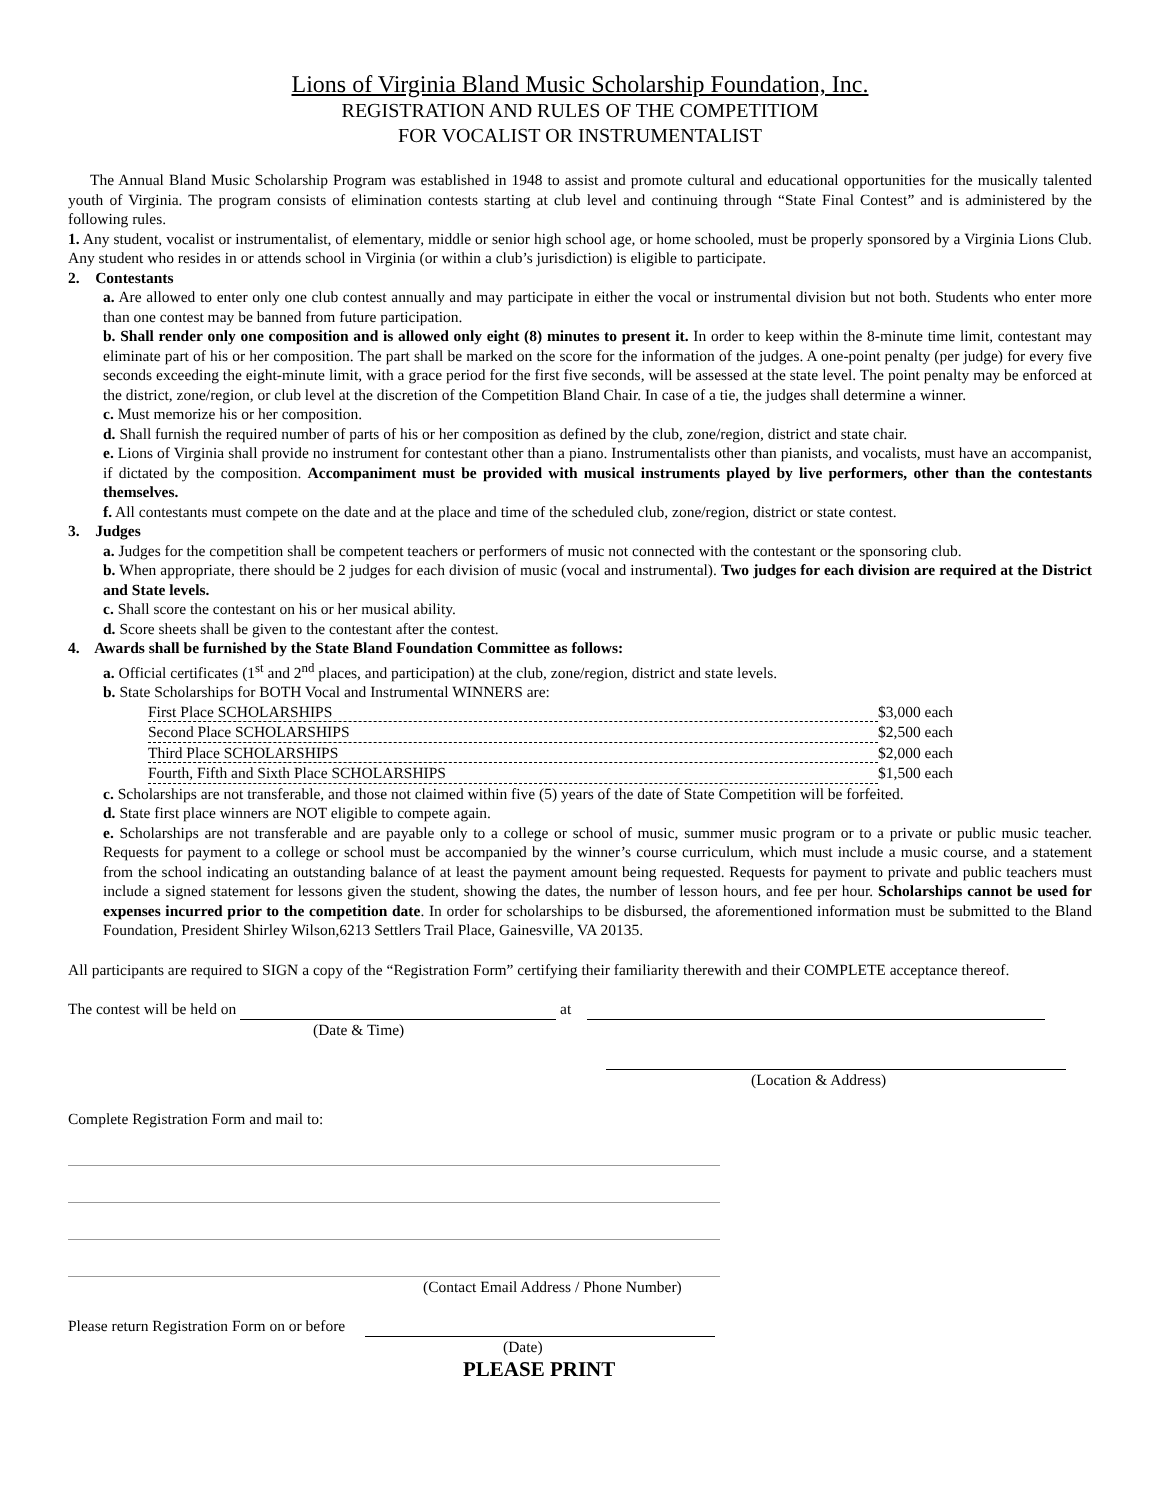Lions of Virginia Bland Music Scholarship Foundation, Inc.
REGISTRATION AND RULES OF THE COMPETITIOM
FOR VOCALIST OR INSTRUMENTALIST
The Annual Bland Music Scholarship Program was established in 1948 to assist and promote cultural and educational opportunities for the musically talented youth of Virginia. The program consists of elimination contests starting at club level and continuing through “State Final Contest” and is administered by the following rules.
1. Any student, vocalist or instrumentalist, of elementary, middle or senior high school age, or home schooled, must be properly sponsored by a Virginia Lions Club. Any student who resides in or attends school in Virginia (or within a club’s jurisdiction) is eligible to participate.
2. Contestants
a. Are allowed to enter only one club contest annually and may participate in either the vocal or instrumental division but not both. Students who enter more than one contest may be banned from future participation.
b. Shall render only one composition and is allowed only eight (8) minutes to present it. In order to keep within the 8-minute time limit, contestant may eliminate part of his or her composition. The part shall be marked on the score for the information of the judges. A one-point penalty (per judge) for every five seconds exceeding the eight-minute limit, with a grace period for the first five seconds, will be assessed at the state level. The point penalty may be enforced at the district, zone/region, or club level at the discretion of the Competition Bland Chair. In case of a tie, the judges shall determine a winner.
c. Must memorize his or her composition.
d. Shall furnish the required number of parts of his or her composition as defined by the club, zone/region, district and state chair.
e. Lions of Virginia shall provide no instrument for contestant other than a piano. Instrumentalists other than pianists, and vocalists, must have an accompanist, if dictated by the composition. Accompaniment must be provided with musical instruments played by live performers, other than the contestants themselves.
f. All contestants must compete on the date and at the place and time of the scheduled club, zone/region, district or state contest.
3. Judges
a. Judges for the competition shall be competent teachers or performers of music not connected with the contestant or the sponsoring club.
b. When appropriate, there should be 2 judges for each division of music (vocal and instrumental). Two judges for each division are required at the District and State levels.
c. Shall score the contestant on his or her musical ability.
d. Score sheets shall be given to the contestant after the contest.
4. Awards shall be furnished by the State Bland Foundation Committee as follows:
a. Official certificates (1<sup>st</sup> and 2<sup>nd</sup> places, and participation) at the club, zone/region, district and state levels.
b. State Scholarships for BOTH Vocal and Instrumental WINNERS are:
First Place SCHOLARSHIPS $3,000 each
Second Place SCHOLARSHIPS $2,500 each
Third Place SCHOLARSHIPS $2,000 each
Fourth, Fifth and Sixth Place SCHOLARSHIPS $1,500 each
c. Scholarships are not transferable, and those not claimed within five (5) years of the date of State Competition will be forfeited.
d. State first place winners are NOT eligible to compete again.
e. Scholarships are not transferable and are payable only to a college or school of music, summer music program or to a private or public music teacher. Requests for payment to a college or school must be accompanied by the winner’s course curriculum, which must include a music course, and a statement from the school indicating an outstanding balance of at least the payment amount being requested. Requests for payment to private and public teachers must include a signed statement for lessons given the student, showing the dates, the number of lesson hours, and fee per hour. Scholarships cannot be used for expenses incurred prior to the competition date. In order for scholarships to be disbursed, the aforementioned information must be submitted to the Bland Foundation, President Shirley Wilson,6213 Settlers Trail Place, Gainesville, VA 20135.
All participants are required to SIGN a copy of the “Registration Form” certifying their familiarity therewith and their COMPLETE acceptance thereof.
The contest will be held on at
(Date & Time)
(Location & Address)
Complete Registration Form and mail to:
(Contact Email Address / Phone Number)
Please return Registration Form on or before
(Date)
PLEASE PRINT